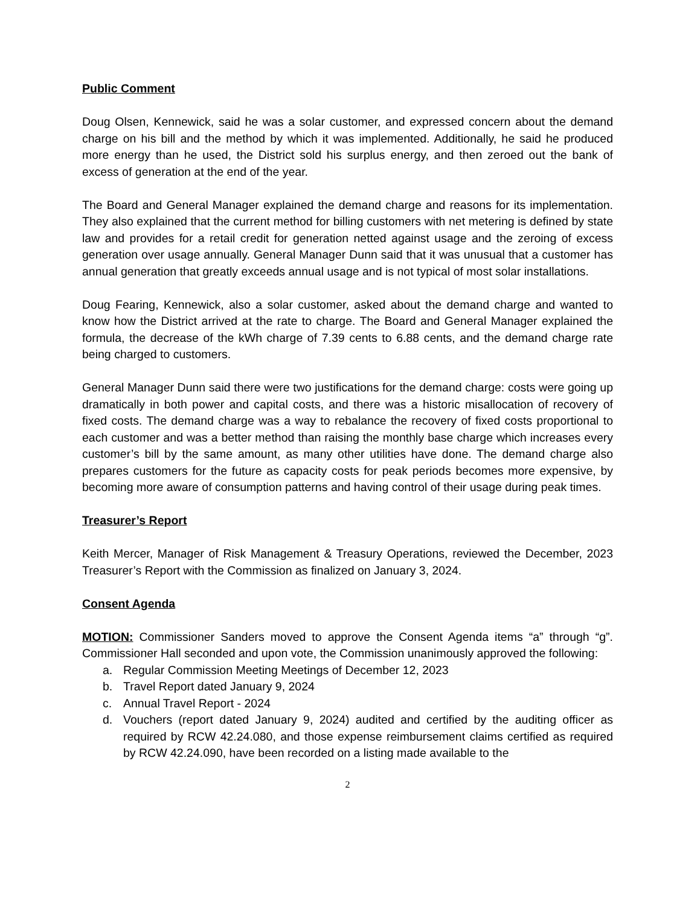Public Comment
Doug Olsen, Kennewick, said he was a solar customer, and expressed concern about the demand charge on his bill and the method by which it was implemented. Additionally, he said he produced more energy than he used, the District sold his surplus energy, and then zeroed out the bank of excess of generation at the end of the year.
The Board and General Manager explained the demand charge and reasons for its implementation. They also explained that the current method for billing customers with net metering is defined by state law and provides for a retail credit for generation netted against usage and the zeroing of excess generation over usage annually. General Manager Dunn said that it was unusual that a customer has annual generation that greatly exceeds annual usage and is not typical of most solar installations.
Doug Fearing, Kennewick, also a solar customer, asked about the demand charge and wanted to know how the District arrived at the rate to charge. The Board and General Manager explained the formula, the decrease of the kWh charge of 7.39 cents to 6.88 cents, and the demand charge rate being charged to customers.
General Manager Dunn said there were two justifications for the demand charge: costs were going up dramatically in both power and capital costs, and there was a historic misallocation of recovery of fixed costs. The demand charge was a way to rebalance the recovery of fixed costs proportional to each customer and was a better method than raising the monthly base charge which increases every customer’s bill by the same amount, as many other utilities have done. The demand charge also prepares customers for the future as capacity costs for peak periods becomes more expensive, by becoming more aware of consumption patterns and having control of their usage during peak times.
Treasurer’s Report
Keith Mercer, Manager of Risk Management & Treasury Operations, reviewed the December, 2023 Treasurer’s Report with the Commission as finalized on January 3, 2024.
Consent Agenda
MOTION: Commissioner Sanders moved to approve the Consent Agenda items “a” through “g”. Commissioner Hall seconded and upon vote, the Commission unanimously approved the following:
a. Regular Commission Meeting Meetings of December 12, 2023
b. Travel Report dated January 9, 2024
c. Annual Travel Report - 2024
d. Vouchers (report dated January 9, 2024) audited and certified by the auditing officer as required by RCW 42.24.080, and those expense reimbursement claims certified as required by RCW 42.24.090, have been recorded on a listing made available to the
2